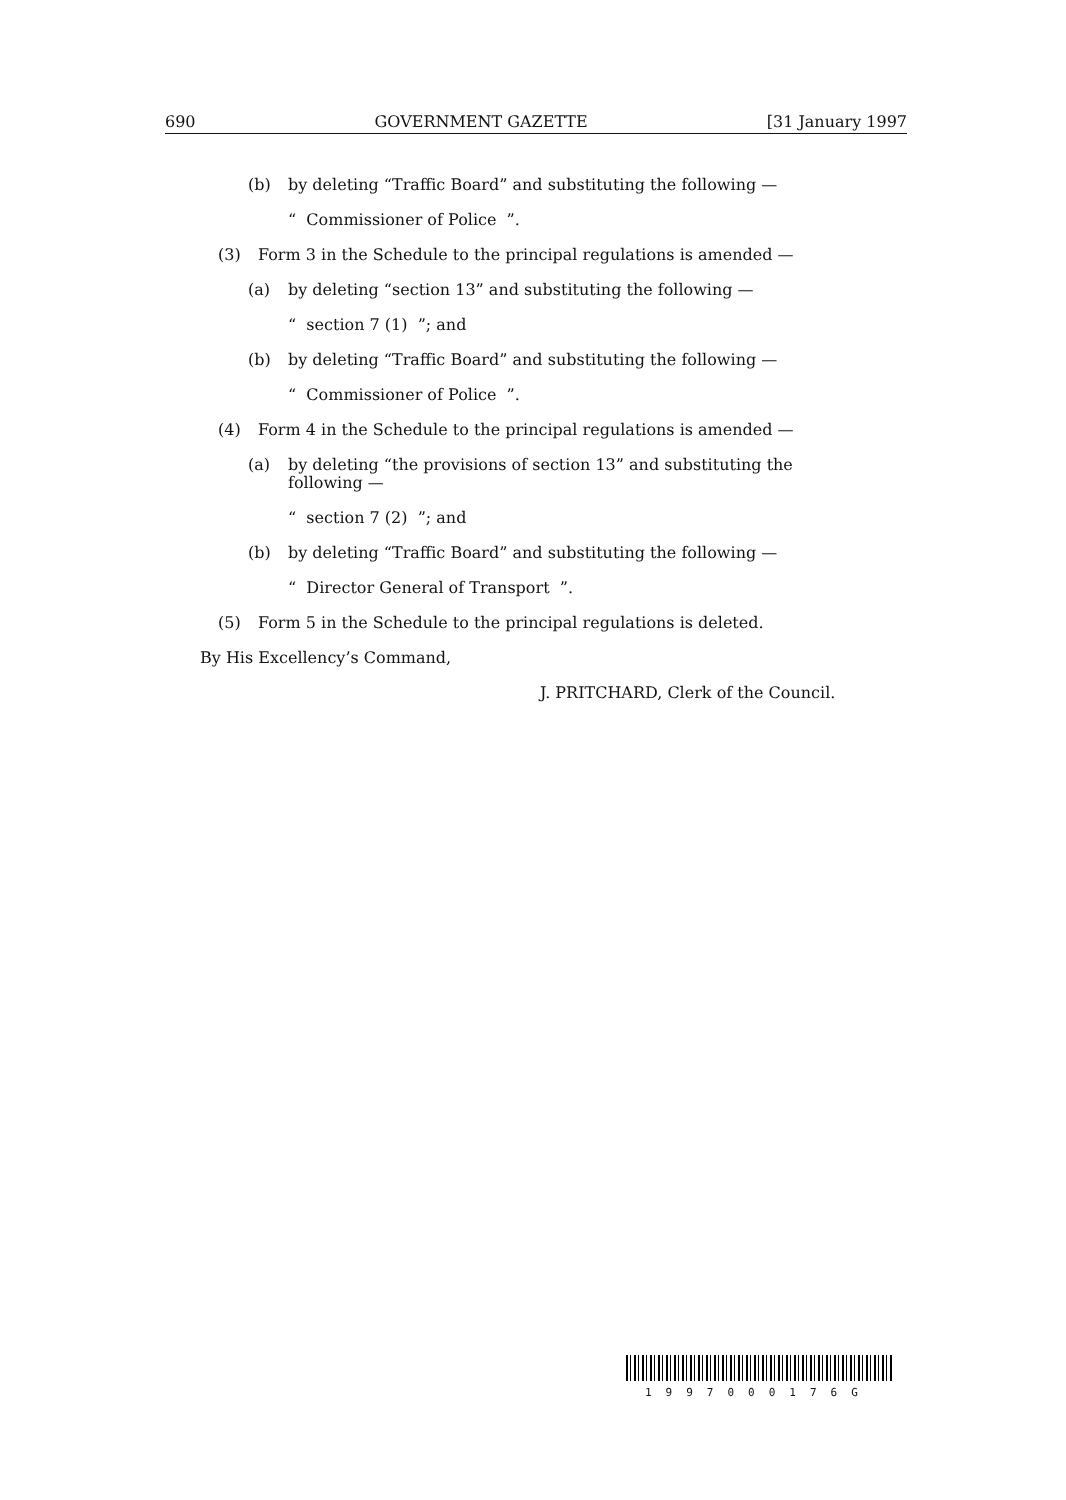690 GOVERNMENT GAZETTE [31 January 1997
(b) by deleting “Traffic Board” and substituting the following —
“ Commissioner of Police ”.
(3) Form 3 in the Schedule to the principal regulations is amended —
(a) by deleting “section 13” and substituting the following —
“ section 7 (1) ”; and
(b) by deleting “Traffic Board” and substituting the following —
“ Commissioner of Police ”.
(4) Form 4 in the Schedule to the principal regulations is amended —
(a) by deleting “the provisions of section 13” and substituting the following —
“ section 7 (2) ”; and
(b) by deleting “Traffic Board” and substituting the following —
“ Director General of Transport ”.
(5) Form 5 in the Schedule to the principal regulations is deleted.
By His Excellency’s Command,
J. PRITCHARD, Clerk of the Council.
1997000176G